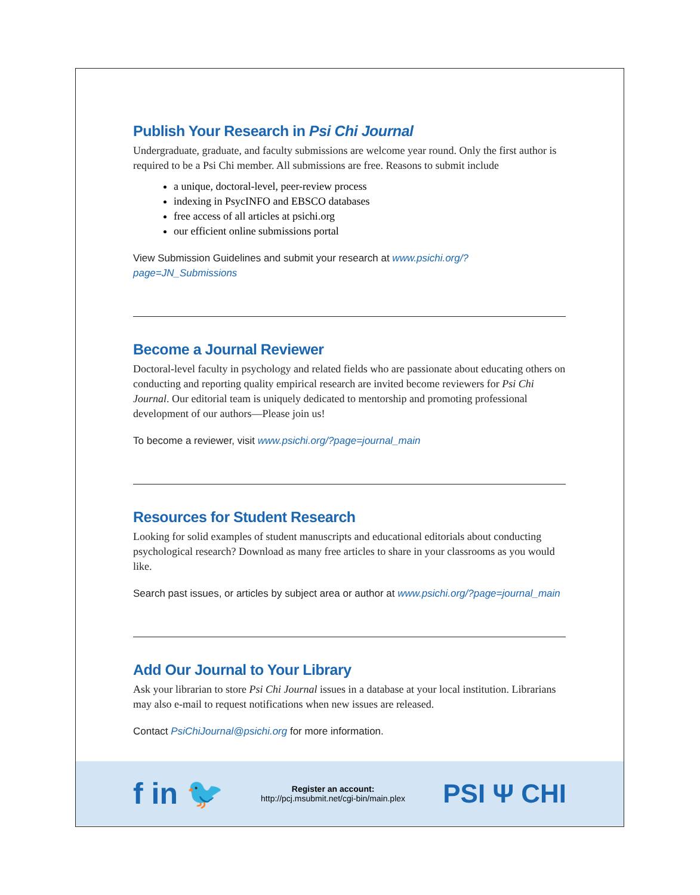Publish Your Research in Psi Chi Journal
Undergraduate, graduate, and faculty submissions are welcome year round. Only the first author is required to be a Psi Chi member. All submissions are free. Reasons to submit include
a unique, doctoral-level, peer-review process
indexing in PsycINFO and EBSCO databases
free access of all articles at psichi.org
our efficient online submissions portal
View Submission Guidelines and submit your research at www.psichi.org/?page=JN_Submissions
Become a Journal Reviewer
Doctoral-level faculty in psychology and related fields who are passionate about educating others on conducting and reporting quality empirical research are invited become reviewers for Psi Chi Journal. Our editorial team is uniquely dedicated to mentorship and promoting professional development of our authors—Please join us!
To become a reviewer, visit www.psichi.org/?page=journal_main
Resources for Student Research
Looking for solid examples of student manuscripts and educational editorials about conducting psychological research? Download as many free articles to share in your classrooms as you would like.
Search past issues, or articles by subject area or author at www.psichi.org/?page=journal_main
Add Our Journal to Your Library
Ask your librarian to store Psi Chi Journal issues in a database at your local institution. Librarians may also e-mail to request notifications when new issues are released.
Contact PsiChiJournal@psichi.org for more information.
f in 🐦
Register an account:
http://pcj.msubmit.net/cgi-bin/main.plex
PSI Ψ CHI